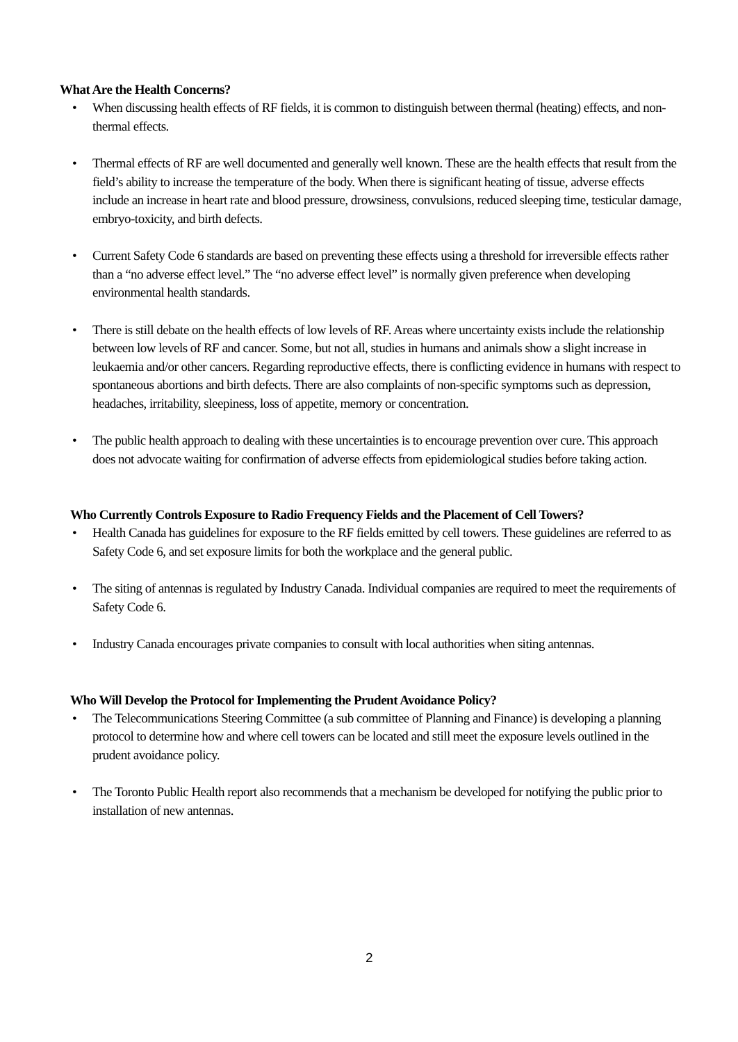What Are the Health Concerns?
• When discussing health effects of RF fields, it is common to distinguish between thermal (heating) effects, and non-thermal effects.
• Thermal effects of RF are well documented and generally well known. These are the health effects that result from the field’s ability to increase the temperature of the body. When there is significant heating of tissue, adverse effects include an increase in heart rate and blood pressure, drowsiness, convulsions, reduced sleeping time, testicular damage, embryo-toxicity, and birth defects.
• Current Safety Code 6 standards are based on preventing these effects using a threshold for irreversible effects rather than a “no adverse effect level.” The “no adverse effect level” is normally given preference when developing environmental health standards.
• There is still debate on the health effects of low levels of RF. Areas where uncertainty exists include the relationship between low levels of RF and cancer. Some, but not all, studies in humans and animals show a slight increase in leukaemia and/or other cancers. Regarding reproductive effects, there is conflicting evidence in humans with respect to spontaneous abortions and birth defects. There are also complaints of non-specific symptoms such as depression, headaches, irritability, sleepiness, loss of appetite, memory or concentration.
• The public health approach to dealing with these uncertainties is to encourage prevention over cure. This approach does not advocate waiting for confirmation of adverse effects from epidemiological studies before taking action.
Who Currently Controls Exposure to Radio Frequency Fields and the Placement of Cell Towers?
• Health Canada has guidelines for exposure to the RF fields emitted by cell towers. These guidelines are referred to as Safety Code 6, and set exposure limits for both the workplace and the general public.
• The siting of antennas is regulated by Industry Canada. Individual companies are required to meet the requirements of Safety Code 6.
• Industry Canada encourages private companies to consult with local authorities when siting antennas.
Who Will Develop the Protocol for Implementing the Prudent Avoidance Policy?
• The Telecommunications Steering Committee (a sub committee of Planning and Finance) is developing a planning protocol to determine how and where cell towers can be located and still meet the exposure levels outlined in the prudent avoidance policy.
• The Toronto Public Health report also recommends that a mechanism be developed for notifying the public prior to installation of new antennas.
2